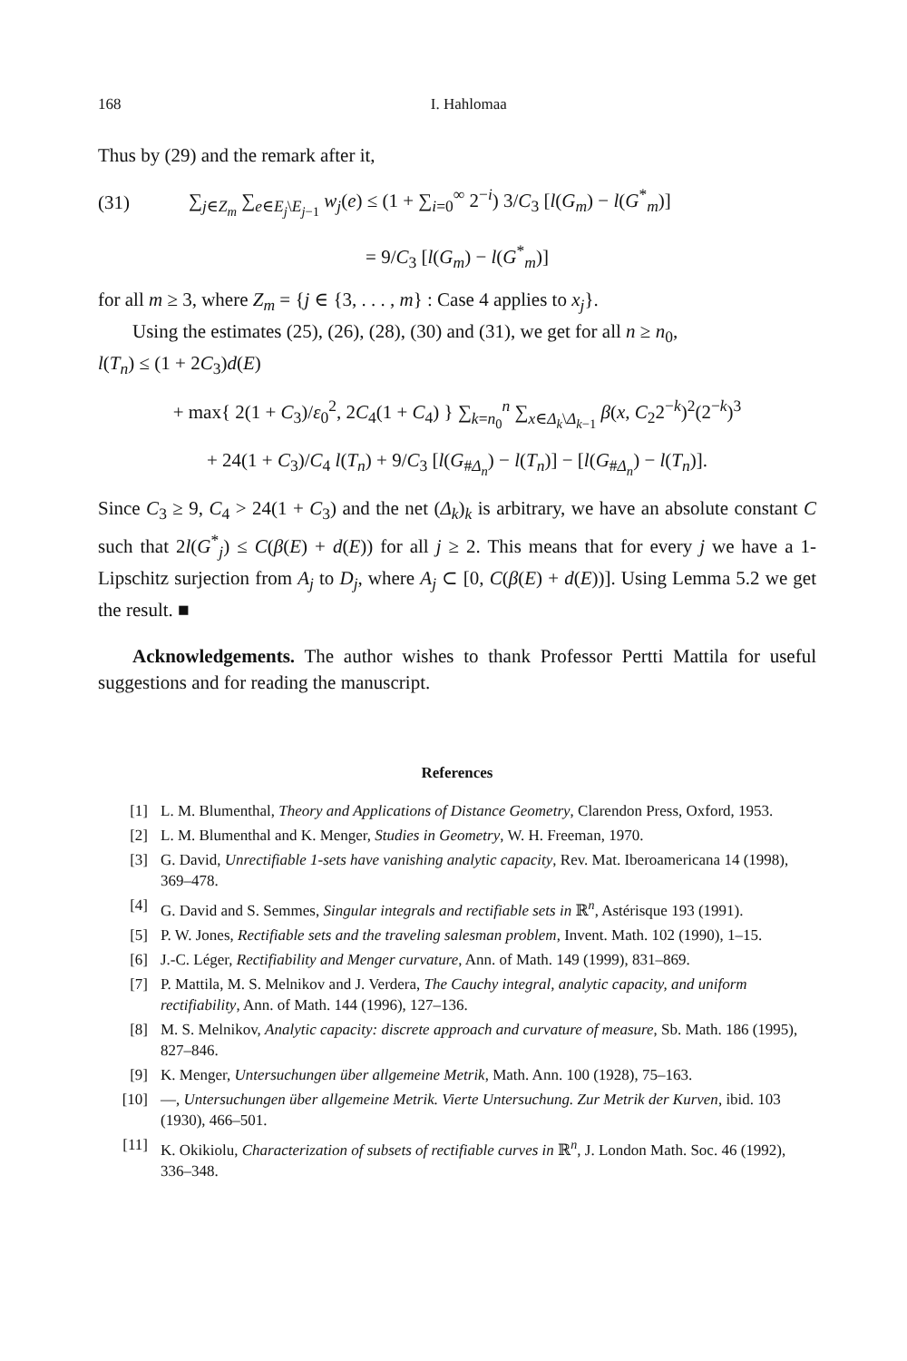168 I. Hahlomaa
Thus by (29) and the remark after it,
(31) ∑<sub>j∈Z<sub>m</sub></sub> ∑<sub>e∈E<sub>j</sub>\E<sub>j−1</sub></sub> w<sub>j</sub>(e) ≤ (1 + ∑<sub>i=0</sub><sup>∞</sup> 2<sup>−i</sup>) 3/C<sub>3</sub> [l(G<sub>m</sub>) − l(G<sup>*</sup><sub>m</sub>)]
= 9/C<sub>3</sub> [l(G<sub>m</sub>) − l(G<sup>*</sup><sub>m</sub>)]
for all m ≥ 3, where Z<sub>m</sub> = {j ∈ {3, . . . , m} : Case 4 applies to x<sub>j</sub>}.
Using the estimates (25), (26), (28), (30) and (31), we get for all n ≥ n<sub>0</sub>,
l(T<sub>n</sub>) ≤ (1 + 2C<sub>3</sub>)d(E)
+ max{ 2(1 + C<sub>3</sub>)/ε<sub>0</sub><sup>2</sup>, 2C<sub>4</sub>(1 + C<sub>4</sub>) } ∑<sub>k=n<sub>0</sub></sub><sup>n</sup> ∑<sub>x∈Δ<sub>k</sub>\Δ<sub>k−1</sub></sub> β(x, C<sub>2</sub>2<sup>−k</sup>)<sup>2</sup>(2<sup>−k</sup>)<sup>3</sup>
+ 24(1 + C<sub>3</sub>)/C<sub>4</sub> l(T<sub>n</sub>) + 9/C<sub>3</sub> [l(G<sub>#Δ<sub>n</sub></sub>) − l(T<sub>n</sub>)] − [l(G<sub>#Δ<sub>n</sub></sub>) − l(T<sub>n</sub>)].
Since C<sub>3</sub> ≥ 9, C<sub>4</sub> > 24(1 + C<sub>3</sub>) and the net (Δ<sub>k</sub>)<sub>k</sub> is arbitrary, we have an absolute constant C such that 2l(G<sup>*</sup><sub>j</sub>) ≤ C(β(E) + d(E)) for all j ≥ 2. This means that for every j we have a 1-Lipschitz surjection from A<sub>j</sub> to D<sub>j</sub>, where A<sub>j</sub> ⊂ [0, C(β(E) + d(E))]. Using Lemma 5.2 we get the result. ■
Acknowledgements. The author wishes to thank Professor Pertti Mattila for useful suggestions and for reading the manuscript.
References
[1] L. M. Blumenthal, Theory and Applications of Distance Geometry, Clarendon Press, Oxford, 1953.
[2] L. M. Blumenthal and K. Menger, Studies in Geometry, W. H. Freeman, 1970.
[3] G. David, Unrectifiable 1-sets have vanishing analytic capacity, Rev. Mat. Iberoamericana 14 (1998), 369–478.
[4] G. David and S. Semmes, Singular integrals and rectifiable sets in ℝ<sup>n</sup>, Astérisque 193 (1991).
[5] P. W. Jones, Rectifiable sets and the traveling salesman problem, Invent. Math. 102 (1990), 1–15.
[6] J.-C. Léger, Rectifiability and Menger curvature, Ann. of Math. 149 (1999), 831–869.
[7] P. Mattila, M. S. Melnikov and J. Verdera, The Cauchy integral, analytic capacity, and uniform rectifiability, Ann. of Math. 144 (1996), 127–136.
[8] M. S. Melnikov, Analytic capacity: discrete approach and curvature of measure, Sb. Math. 186 (1995), 827–846.
[9] K. Menger, Untersuchungen über allgemeine Metrik, Math. Ann. 100 (1928), 75–163.
[10] —, Untersuchungen über allgemeine Metrik. Vierte Untersuchung. Zur Metrik der Kurven, ibid. 103 (1930), 466–501.
[11] K. Okikiolu, Characterization of subsets of rectifiable curves in ℝ<sup>n</sup>, J. London Math. Soc. 46 (1992), 336–348.